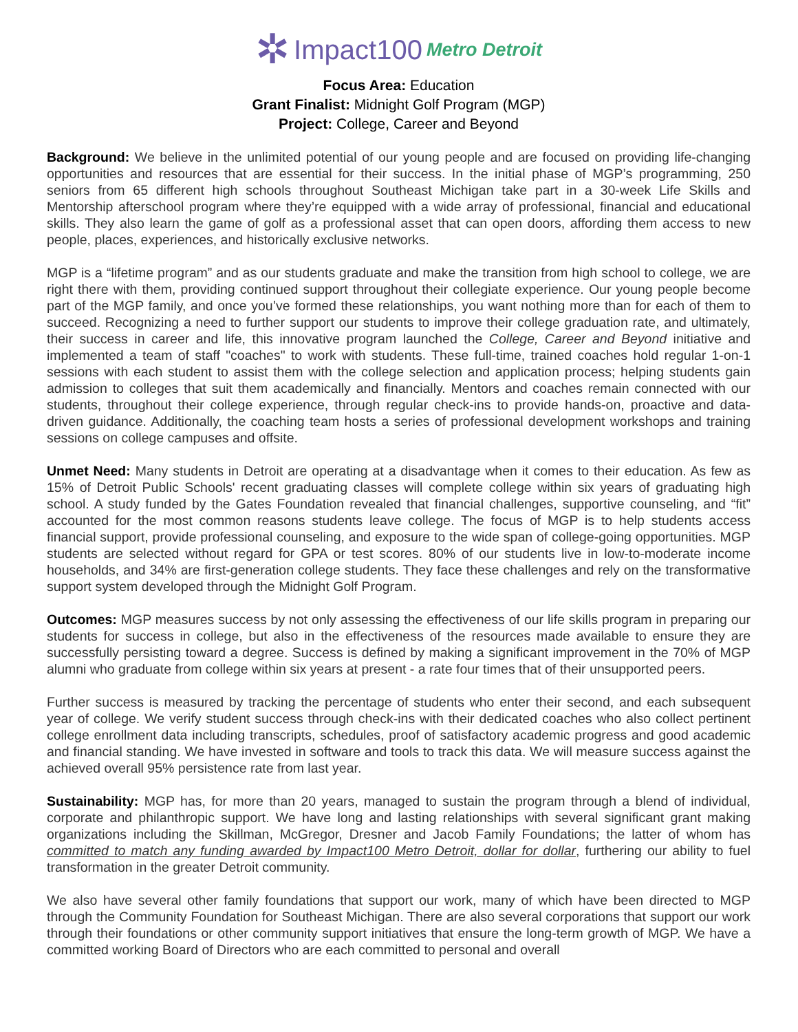✲ Impact100 Metro Detroit
Focus Area: Education
Grant Finalist: Midnight Golf Program (MGP)
Project: College, Career and Beyond
Background: We believe in the unlimited potential of our young people and are focused on providing life-changing opportunities and resources that are essential for their success. In the initial phase of MGP’s programming, 250 seniors from 65 different high schools throughout Southeast Michigan take part in a 30-week Life Skills and Mentorship afterschool program where they’re equipped with a wide array of professional, financial and educational skills. They also learn the game of golf as a professional asset that can open doors, affording them access to new people, places, experiences, and historically exclusive networks.
MGP is a “lifetime program” and as our students graduate and make the transition from high school to college, we are right there with them, providing continued support throughout their collegiate experience. Our young people become part of the MGP family, and once you’ve formed these relationships, you want nothing more than for each of them to succeed. Recognizing a need to further support our students to improve their college graduation rate, and ultimately, their success in career and life, this innovative program launched the College, Career and Beyond initiative and implemented a team of staff "coaches" to work with students. These full-time, trained coaches hold regular 1-on-1 sessions with each student to assist them with the college selection and application process; helping students gain admission to colleges that suit them academically and financially. Mentors and coaches remain connected with our students, throughout their college experience, through regular check-ins to provide hands-on, proactive and data-driven guidance. Additionally, the coaching team hosts a series of professional development workshops and training sessions on college campuses and offsite.
Unmet Need: Many students in Detroit are operating at a disadvantage when it comes to their education. As few as 15% of Detroit Public Schools' recent graduating classes will complete college within six years of graduating high school. A study funded by the Gates Foundation revealed that financial challenges, supportive counseling, and “fit” accounted for the most common reasons students leave college. The focus of MGP is to help students access financial support, provide professional counseling, and exposure to the wide span of college-going opportunities. MGP students are selected without regard for GPA or test scores. 80% of our students live in low-to-moderate income households, and 34% are first-generation college students. They face these challenges and rely on the transformative support system developed through the Midnight Golf Program.
Outcomes: MGP measures success by not only assessing the effectiveness of our life skills program in preparing our students for success in college, but also in the effectiveness of the resources made available to ensure they are successfully persisting toward a degree. Success is defined by making a significant improvement in the 70% of MGP alumni who graduate from college within six years at present - a rate four times that of their unsupported peers.
Further success is measured by tracking the percentage of students who enter their second, and each subsequent year of college. We verify student success through check-ins with their dedicated coaches who also collect pertinent college enrollment data including transcripts, schedules, proof of satisfactory academic progress and good academic and financial standing. We have invested in software and tools to track this data. We will measure success against the achieved overall 95% persistence rate from last year.
Sustainability: MGP has, for more than 20 years, managed to sustain the program through a blend of individual, corporate and philanthropic support. We have long and lasting relationships with several significant grant making organizations including the Skillman, McGregor, Dresner and Jacob Family Foundations; the latter of whom has committed to match any funding awarded by Impact100 Metro Detroit, dollar for dollar, furthering our ability to fuel transformation in the greater Detroit community.
We also have several other family foundations that support our work, many of which have been directed to MGP through the Community Foundation for Southeast Michigan. There are also several corporations that support our work through their foundations or other community support initiatives that ensure the long-term growth of MGP. We have a committed working Board of Directors who are each committed to personal and overall